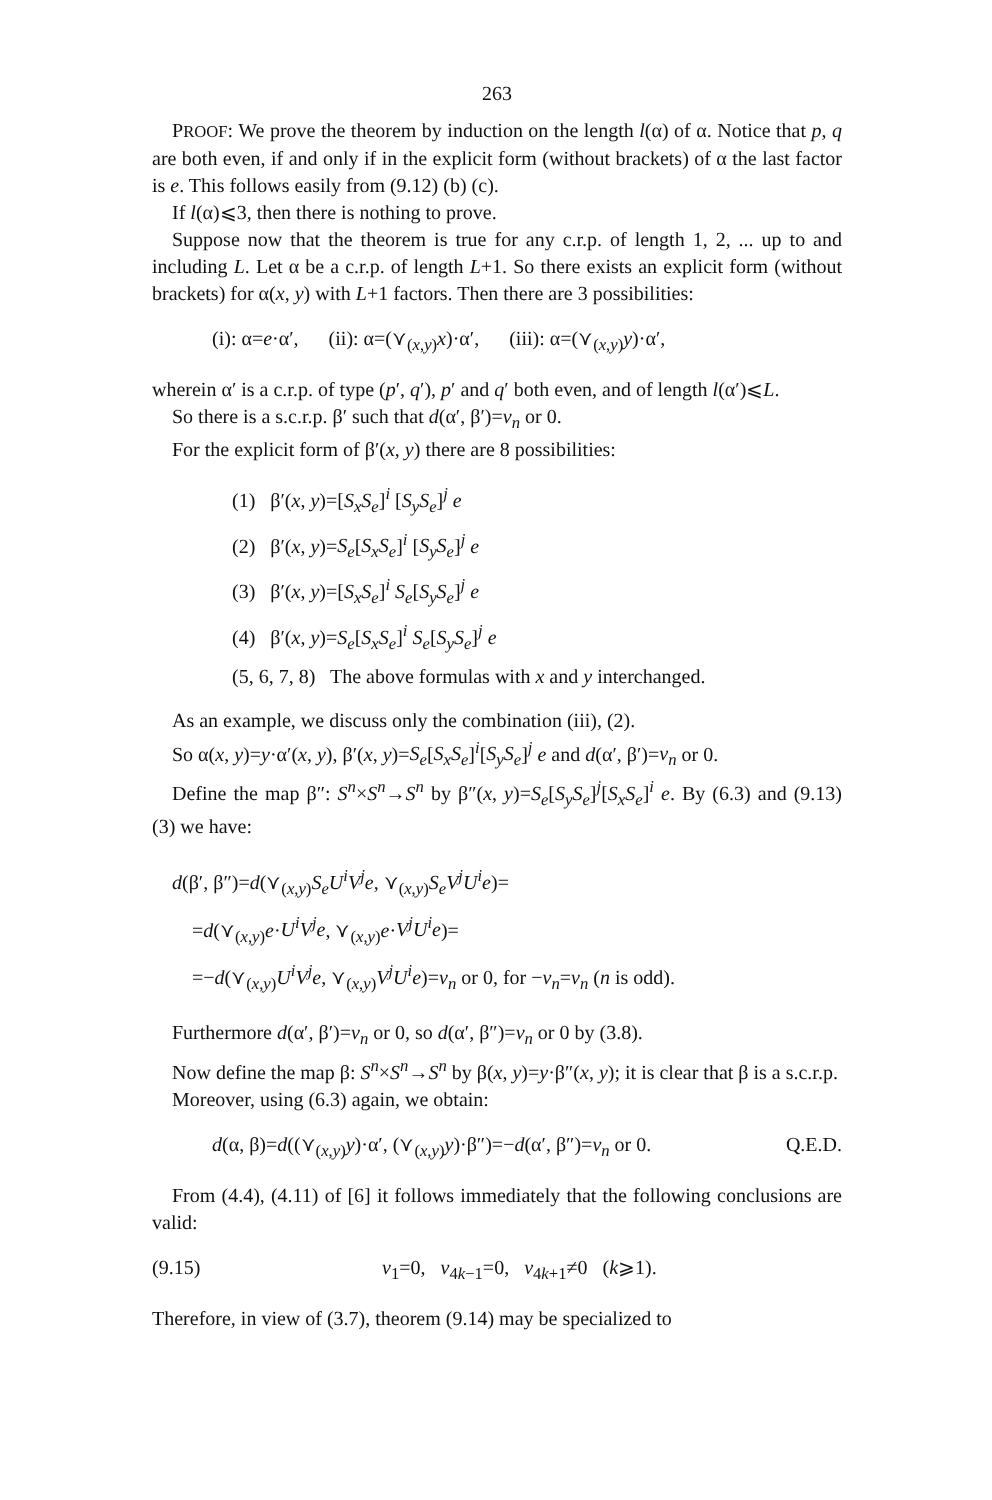263
PROOF: We prove the theorem by induction on the length l(α) of α. Notice that p, q are both even, if and only if in the explicit form (without brackets) of α the last factor is e. This follows easily from (9.12) (b) (c).
If l(α)⩽3, then there is nothing to prove.
Suppose now that the theorem is true for any c.r.p. of length 1, 2, ... up to and including L. Let α be a c.r.p. of length L+1. So there exists an explicit form (without brackets) for α(x, y) with L+1 factors. Then there are 3 possibilities:
(i): α=e·α′, (ii): α=(⋎<sub>(x,y)</sub>x)·α′, (iii): α=(⋎<sub>(x,y)</sub>y)·α′,
wherein α′ is a c.r.p. of type (p′, q′), p′ and q′ both even, and of length l(α′)⩽L.
So there is a s.c.r.p. β′ such that d(α′, β′)=v<sub>n</sub> or 0.
For the explicit form of β′(x, y) there are 8 possibilities:
(1) β′(x, y)=[S<sub>x</sub>S<sub>e</sub>]<sup>i</sup> [S<sub>y</sub>S<sub>e</sub>]<sup>j</sup> e
(2) β′(x, y)=S<sub>e</sub>[S<sub>x</sub>S<sub>e</sub>]<sup>i</sup> [S<sub>y</sub>S<sub>e</sub>]<sup>j</sup> e
(3) β′(x, y)=[S<sub>x</sub>S<sub>e</sub>]<sup>i</sup> S<sub>e</sub>[S<sub>y</sub>S<sub>e</sub>]<sup>j</sup> e
(4) β′(x, y)=S<sub>e</sub>[S<sub>x</sub>S<sub>e</sub>]<sup>i</sup> S<sub>e</sub>[S<sub>y</sub>S<sub>e</sub>]<sup>j</sup> e
(5, 6, 7, 8) The above formulas with x and y interchanged.
As an example, we discuss only the combination (iii), (2).
So α(x, y)=y·α′(x, y), β′(x, y)=S<sub>e</sub>[S<sub>x</sub>S<sub>e</sub>]<sup>i</sup>[S<sub>y</sub>S<sub>e</sub>]<sup>j</sup> e and d(α′, β′)=v<sub>n</sub> or 0.
Define the map β″: S<sup>n</sup>×S<sup>n</sup>→S<sup>n</sup> by β″(x, y)=S<sub>e</sub>[S<sub>y</sub>S<sub>e</sub>]<sup>j</sup>[S<sub>x</sub>S<sub>e</sub>]<sup>i</sup> e. By (6.3) and (9.13) (3) we have:
d(β′, β″)=d(⋎<sub>(x,y)</sub>S<sub>e</sub>U<sup>i</sup>V<sup>j</sup>e, ⋎<sub>(x,y)</sub>S<sub>e</sub>V<sup>j</sup>U<sup>i</sup>e)=
=d(⋎<sub>(x,y)</sub>e·U<sup>i</sup>V<sup>j</sup>e, ⋎<sub>(x,y)</sub>e·V<sup>j</sup>U<sup>i</sup>e)=
=−d(⋎<sub>(x,y)</sub>U<sup>i</sup>V<sup>j</sup>e, ⋎<sub>(x,y)</sub>V<sup>j</sup>U<sup>i</sup>e)=v<sub>n</sub> or 0, for −v<sub>n</sub>=v<sub>n</sub> (n is odd).
Furthermore d(α′, β′)=v<sub>n</sub> or 0, so d(α′, β″)=v<sub>n</sub> or 0 by (3.8).
Now define the map β: S<sup>n</sup>×S<sup>n</sup>→S<sup>n</sup> by β(x, y)=y·β″(x, y); it is clear that β is a s.c.r.p.
Moreover, using (6.3) again, we obtain:
d(α, β)=d((⋎<sub>(x,y)</sub>y)·α′, (⋎<sub>(x,y)</sub>y)·β″)=−d(α′, β″)=v<sub>n</sub> or 0. Q.E.D.
From (4.4), (4.11) of [6] it follows immediately that the following conclusions are valid:
(9.15) v<sub>1</sub>=0, v<sub>4k−1</sub>=0, v<sub>4k+1</sub>≠0 (k⩾1).
Therefore, in view of (3.7), theorem (9.14) may be specialized to